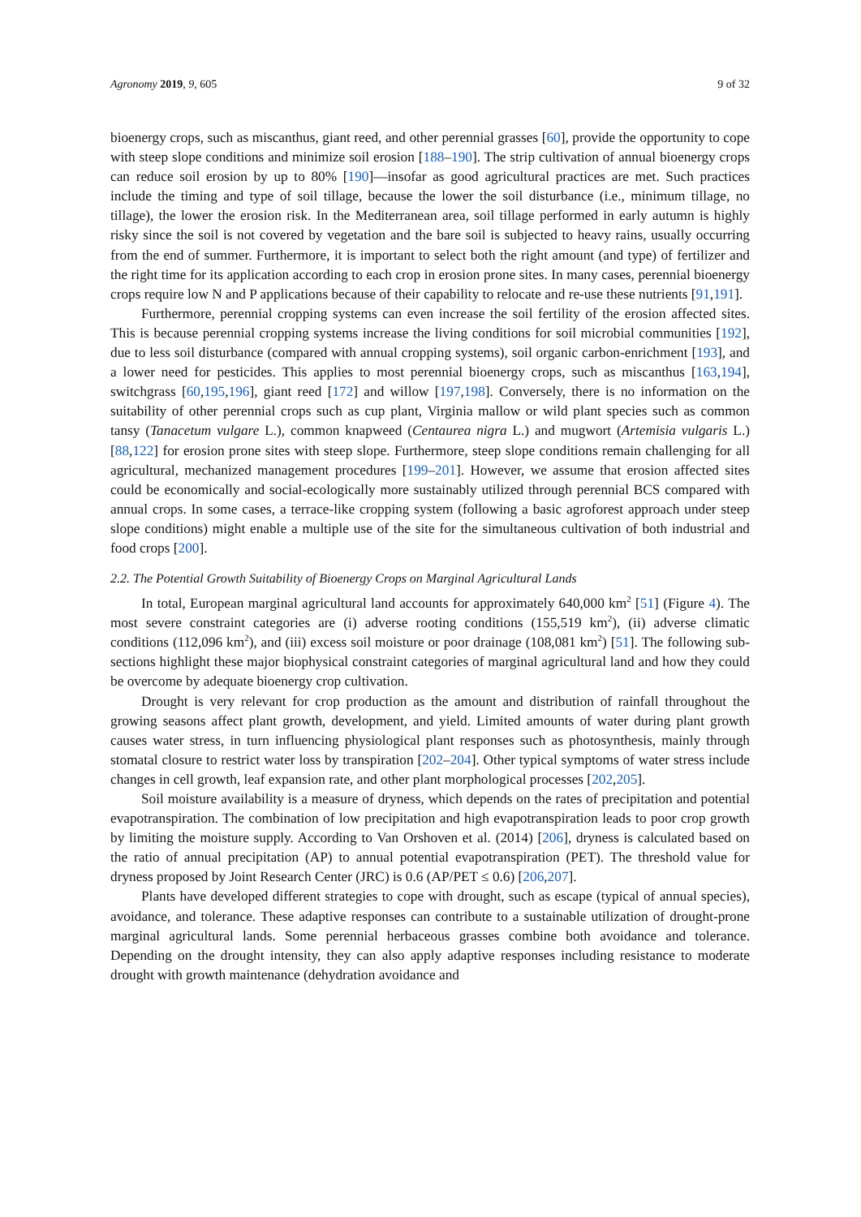Agronomy 2019, 9, 605 9 of 32
bioenergy crops, such as miscanthus, giant reed, and other perennial grasses [60], provide the opportunity to cope with steep slope conditions and minimize soil erosion [188–190]. The strip cultivation of annual bioenergy crops can reduce soil erosion by up to 80% [190]—insofar as good agricultural practices are met. Such practices include the timing and type of soil tillage, because the lower the soil disturbance (i.e., minimum tillage, no tillage), the lower the erosion risk. In the Mediterranean area, soil tillage performed in early autumn is highly risky since the soil is not covered by vegetation and the bare soil is subjected to heavy rains, usually occurring from the end of summer. Furthermore, it is important to select both the right amount (and type) of fertilizer and the right time for its application according to each crop in erosion prone sites. In many cases, perennial bioenergy crops require low N and P applications because of their capability to relocate and re-use these nutrients [91,191].
Furthermore, perennial cropping systems can even increase the soil fertility of the erosion affected sites. This is because perennial cropping systems increase the living conditions for soil microbial communities [192], due to less soil disturbance (compared with annual cropping systems), soil organic carbon-enrichment [193], and a lower need for pesticides. This applies to most perennial bioenergy crops, such as miscanthus [163,194], switchgrass [60,195,196], giant reed [172] and willow [197,198]. Conversely, there is no information on the suitability of other perennial crops such as cup plant, Virginia mallow or wild plant species such as common tansy (Tanacetum vulgare L.), common knapweed (Centaurea nigra L.) and mugwort (Artemisia vulgaris L.) [88,122] for erosion prone sites with steep slope. Furthermore, steep slope conditions remain challenging for all agricultural, mechanized management procedures [199–201]. However, we assume that erosion affected sites could be economically and social-ecologically more sustainably utilized through perennial BCS compared with annual crops. In some cases, a terrace-like cropping system (following a basic agroforest approach under steep slope conditions) might enable a multiple use of the site for the simultaneous cultivation of both industrial and food crops [200].
2.2. The Potential Growth Suitability of Bioenergy Crops on Marginal Agricultural Lands
In total, European marginal agricultural land accounts for approximately 640,000 km<sup>2</sup> [51] (Figure 4). The most severe constraint categories are (i) adverse rooting conditions (155,519 km<sup>2</sup>), (ii) adverse climatic conditions (112,096 km<sup>2</sup>), and (iii) excess soil moisture or poor drainage (108,081 km<sup>2</sup>) [51]. The following sub-sections highlight these major biophysical constraint categories of marginal agricultural land and how they could be overcome by adequate bioenergy crop cultivation.
Drought is very relevant for crop production as the amount and distribution of rainfall throughout the growing seasons affect plant growth, development, and yield. Limited amounts of water during plant growth causes water stress, in turn influencing physiological plant responses such as photosynthesis, mainly through stomatal closure to restrict water loss by transpiration [202–204]. Other typical symptoms of water stress include changes in cell growth, leaf expansion rate, and other plant morphological processes [202,205].
Soil moisture availability is a measure of dryness, which depends on the rates of precipitation and potential evapotranspiration. The combination of low precipitation and high evapotranspiration leads to poor crop growth by limiting the moisture supply. According to Van Orshoven et al. (2014) [206], dryness is calculated based on the ratio of annual precipitation (AP) to annual potential evapotranspiration (PET). The threshold value for dryness proposed by Joint Research Center (JRC) is 0.6 (AP/PET ≤ 0.6) [206,207].
Plants have developed different strategies to cope with drought, such as escape (typical of annual species), avoidance, and tolerance. These adaptive responses can contribute to a sustainable utilization of drought-prone marginal agricultural lands. Some perennial herbaceous grasses combine both avoidance and tolerance. Depending on the drought intensity, they can also apply adaptive responses including resistance to moderate drought with growth maintenance (dehydration avoidance and